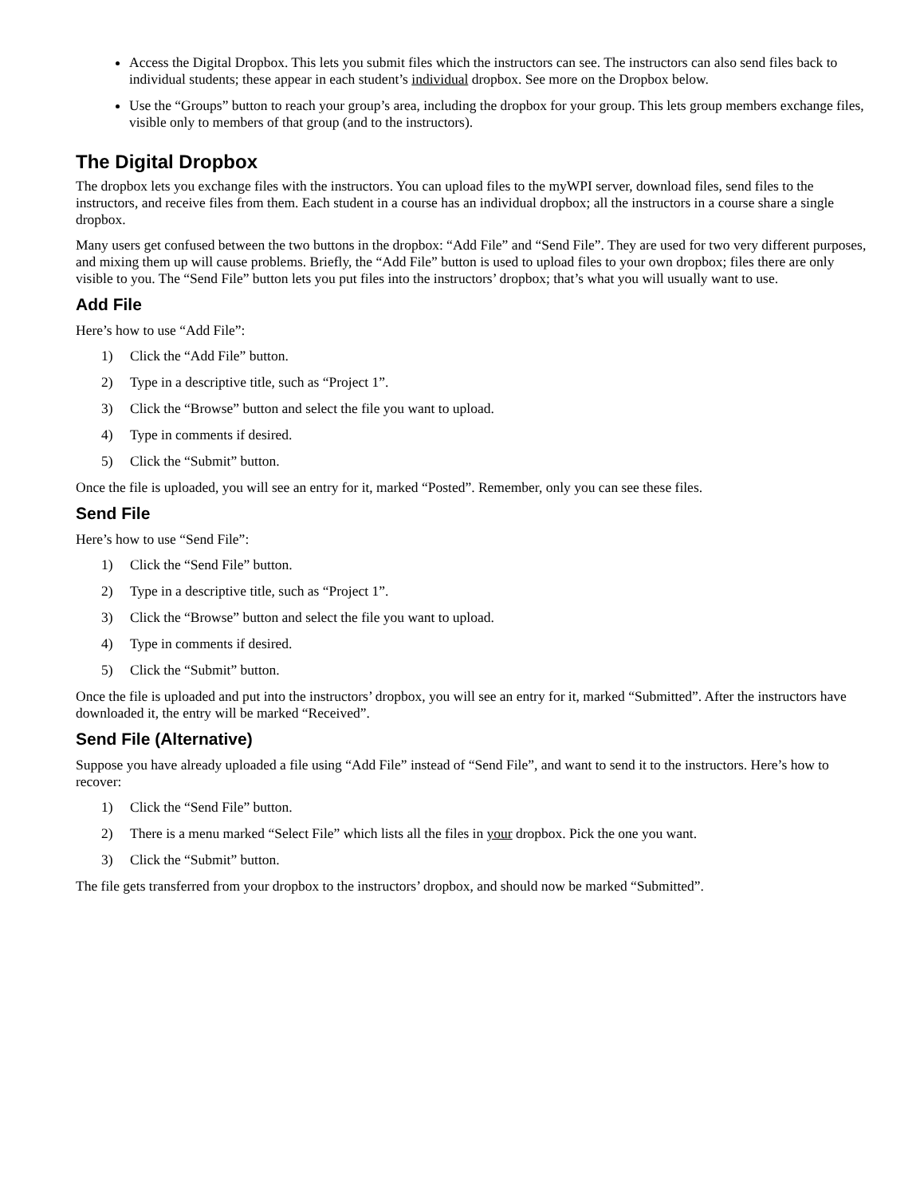Access the Digital Dropbox. This lets you submit files which the instructors can see. The instructors can also send files back to individual students; these appear in each student’s individual dropbox. See more on the Dropbox below.
Use the “Groups” button to reach your group’s area, including the dropbox for your group. This lets group members exchange files, visible only to members of that group (and to the instructors).
The Digital Dropbox
The dropbox lets you exchange files with the instructors. You can upload files to the myWPI server, download files, send files to the instructors, and receive files from them. Each student in a course has an individual dropbox; all the instructors in a course share a single dropbox.
Many users get confused between the two buttons in the dropbox: “Add File” and “Send File”. They are used for two very different purposes, and mixing them up will cause problems. Briefly, the “Add File” button is used to upload files to your own dropbox; files there are only visible to you. The “Send File” button lets you put files into the instructors’ dropbox; that’s what you will usually want to use.
Add File
Here’s how to use “Add File”:
1) Click the “Add File” button.
2) Type in a descriptive title, such as “Project 1”.
3) Click the “Browse” button and select the file you want to upload.
4) Type in comments if desired.
5) Click the “Submit” button.
Once the file is uploaded, you will see an entry for it, marked “Posted”. Remember, only you can see these files.
Send File
Here’s how to use “Send File”:
1) Click the “Send File” button.
2) Type in a descriptive title, such as “Project 1”.
3) Click the “Browse” button and select the file you want to upload.
4) Type in comments if desired.
5) Click the “Submit” button.
Once the file is uploaded and put into the instructors’ dropbox, you will see an entry for it, marked “Submitted”. After the instructors have downloaded it, the entry will be marked “Received”.
Send File (Alternative)
Suppose you have already uploaded a file using “Add File” instead of “Send File”, and want to send it to the instructors. Here’s how to recover:
1) Click the “Send File” button.
2) There is a menu marked “Select File” which lists all the files in your dropbox. Pick the one you want.
3) Click the “Submit” button.
The file gets transferred from your dropbox to the instructors’ dropbox, and should now be marked “Submitted”.